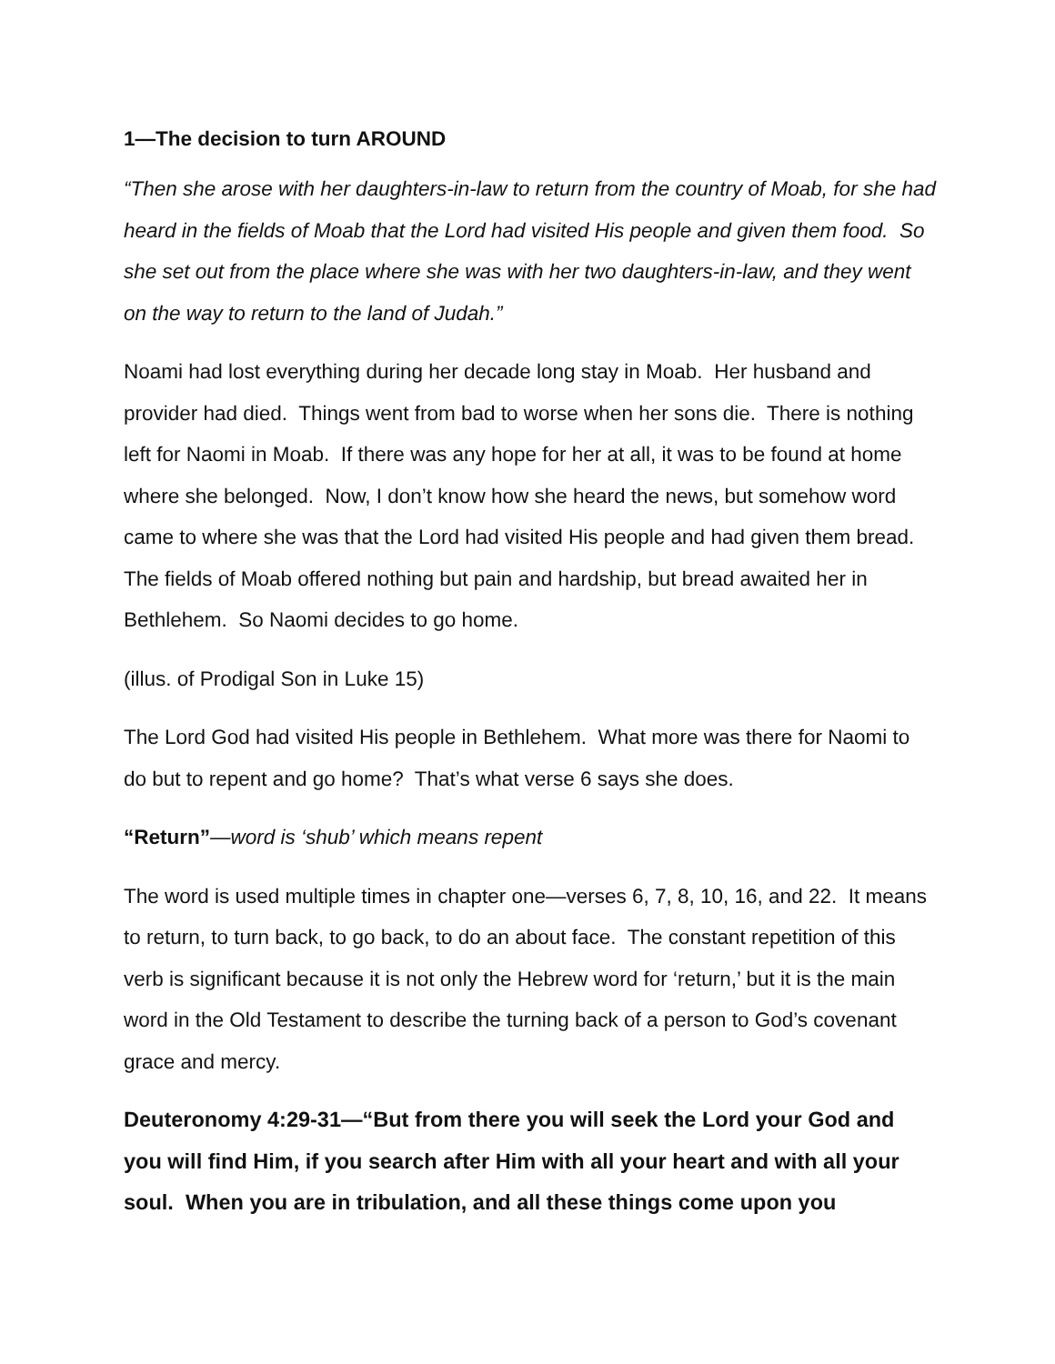1—The decision to turn AROUND
“Then she arose with her daughters-in-law to return from the country of Moab, for she had heard in the fields of Moab that the Lord had visited His people and given them food. So she set out from the place where she was with her two daughters-in-law, and they went on the way to return to the land of Judah.”
Noami had lost everything during her decade long stay in Moab. Her husband and provider had died. Things went from bad to worse when her sons die. There is nothing left for Naomi in Moab. If there was any hope for her at all, it was to be found at home where she belonged. Now, I don’t know how she heard the news, but somehow word came to where she was that the Lord had visited His people and had given them bread. The fields of Moab offered nothing but pain and hardship, but bread awaited her in Bethlehem. So Naomi decides to go home.
(illus. of Prodigal Son in Luke 15)
The Lord God had visited His people in Bethlehem. What more was there for Naomi to do but to repent and go home? That’s what verse 6 says she does.
“Return”—word is ‘shub’ which means repent
The word is used multiple times in chapter one—verses 6, 7, 8, 10, 16, and 22. It means to return, to turn back, to go back, to do an about face. The constant repetition of this verb is significant because it is not only the Hebrew word for ‘return,’ but it is the main word in the Old Testament to describe the turning back of a person to God’s covenant grace and mercy.
Deuteronomy 4:29-31—“But from there you will seek the Lord your God and you will find Him, if you search after Him with all your heart and with all your soul. When you are in tribulation, and all these things come upon you